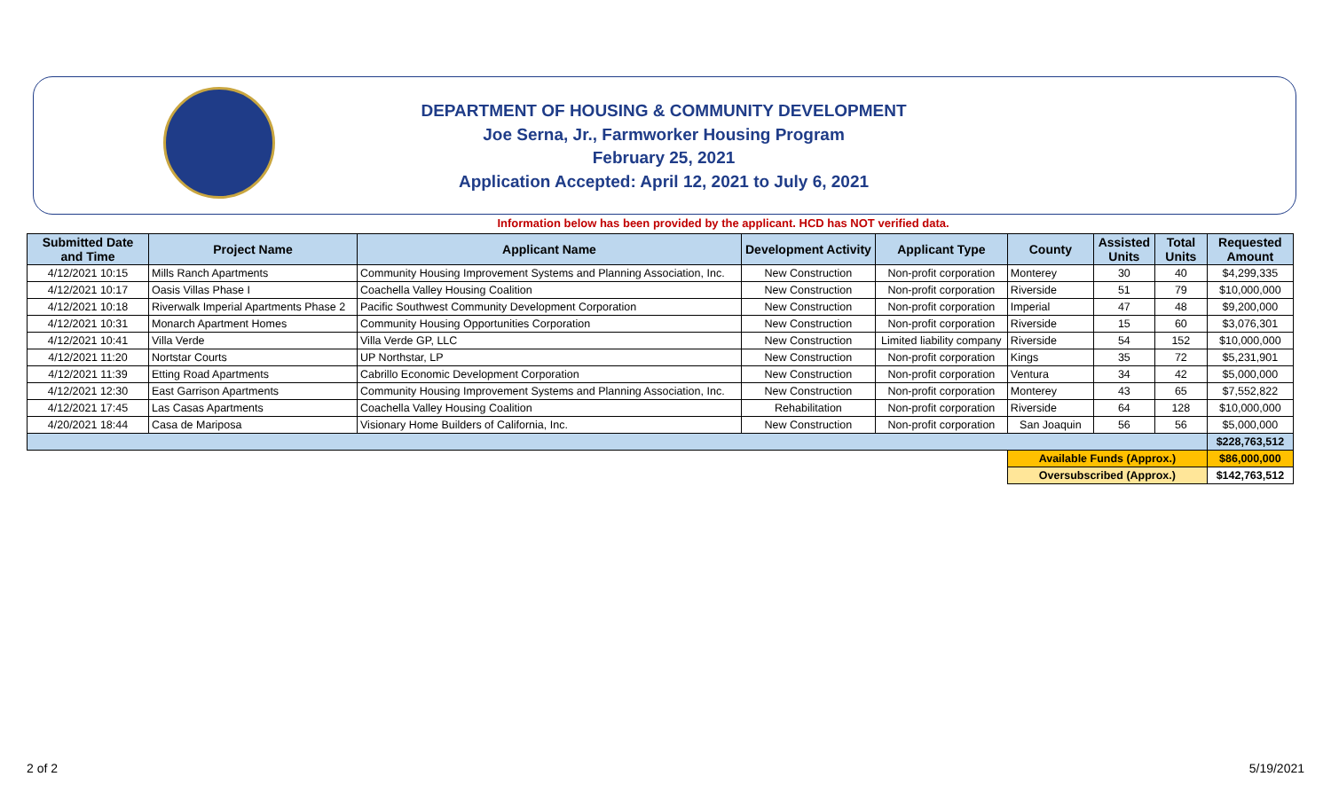DEPARTMENT OF HOUSING & COMMUNITY DEVELOPMENT
Joe Serna, Jr., Farmworker Housing Program
February 25, 2021
Application Accepted: April 12, 2021 to July 6, 2021
Information below has been provided by the applicant. HCD has NOT verified data.
| Submitted Date and Time | Project Name | Applicant Name | Development Activity | Applicant Type | County | Assisted Units | Total Units | Requested Amount |
| --- | --- | --- | --- | --- | --- | --- | --- | --- |
| 4/12/2021 10:15 | Mills Ranch Apartments | Community Housing Improvement Systems and Planning Association, Inc. | New Construction | Non-profit corporation | Monterey | 30 | 40 | $4,299,335 |
| 4/12/2021 10:17 | Oasis Villas Phase I | Coachella Valley Housing Coalition | New Construction | Non-profit corporation | Riverside | 51 | 79 | $10,000,000 |
| 4/12/2021 10:18 | Riverwalk Imperial Apartments Phase 2 | Pacific Southwest Community Development Corporation | New Construction | Non-profit corporation | Imperial | 47 | 48 | $9,200,000 |
| 4/12/2021 10:31 | Monarch Apartment Homes | Community Housing Opportunities Corporation | New Construction | Non-profit corporation | Riverside | 15 | 60 | $3,076,301 |
| 4/12/2021 10:41 | Villa Verde | Villa Verde GP, LLC | New Construction | Limited liability company | Riverside | 54 | 152 | $10,000,000 |
| 4/12/2021 11:20 | Nortstar Courts | UP Northstar, LP | New Construction | Non-profit corporation | Kings | 35 | 72 | $5,231,901 |
| 4/12/2021 11:39 | Etting Road Apartments | Cabrillo Economic Development Corporation | New Construction | Non-profit corporation | Ventura | 34 | 42 | $5,000,000 |
| 4/12/2021 12:30 | East Garrison Apartments | Community Housing Improvement Systems and Planning Association, Inc. | New Construction | Non-profit corporation | Monterey | 43 | 65 | $7,552,822 |
| 4/12/2021 17:45 | Las Casas Apartments | Coachella Valley Housing Coalition | Rehabilitation | Non-profit corporation | Riverside | 64 | 128 | $10,000,000 |
| 4/20/2021 18:44 | Casa de Mariposa | Visionary Home Builders of California, Inc. | New Construction | Non-profit corporation | San Joaquin | 56 | 56 | $5,000,000 |
| | | | | | | | | $228,763,512 |
| | | | | | Available Funds (Approx.) | | | $86,000,000 |
| | | | | | Oversubscribed (Approx.) | | | $142,763,512 |
2 of 2 5/19/2021